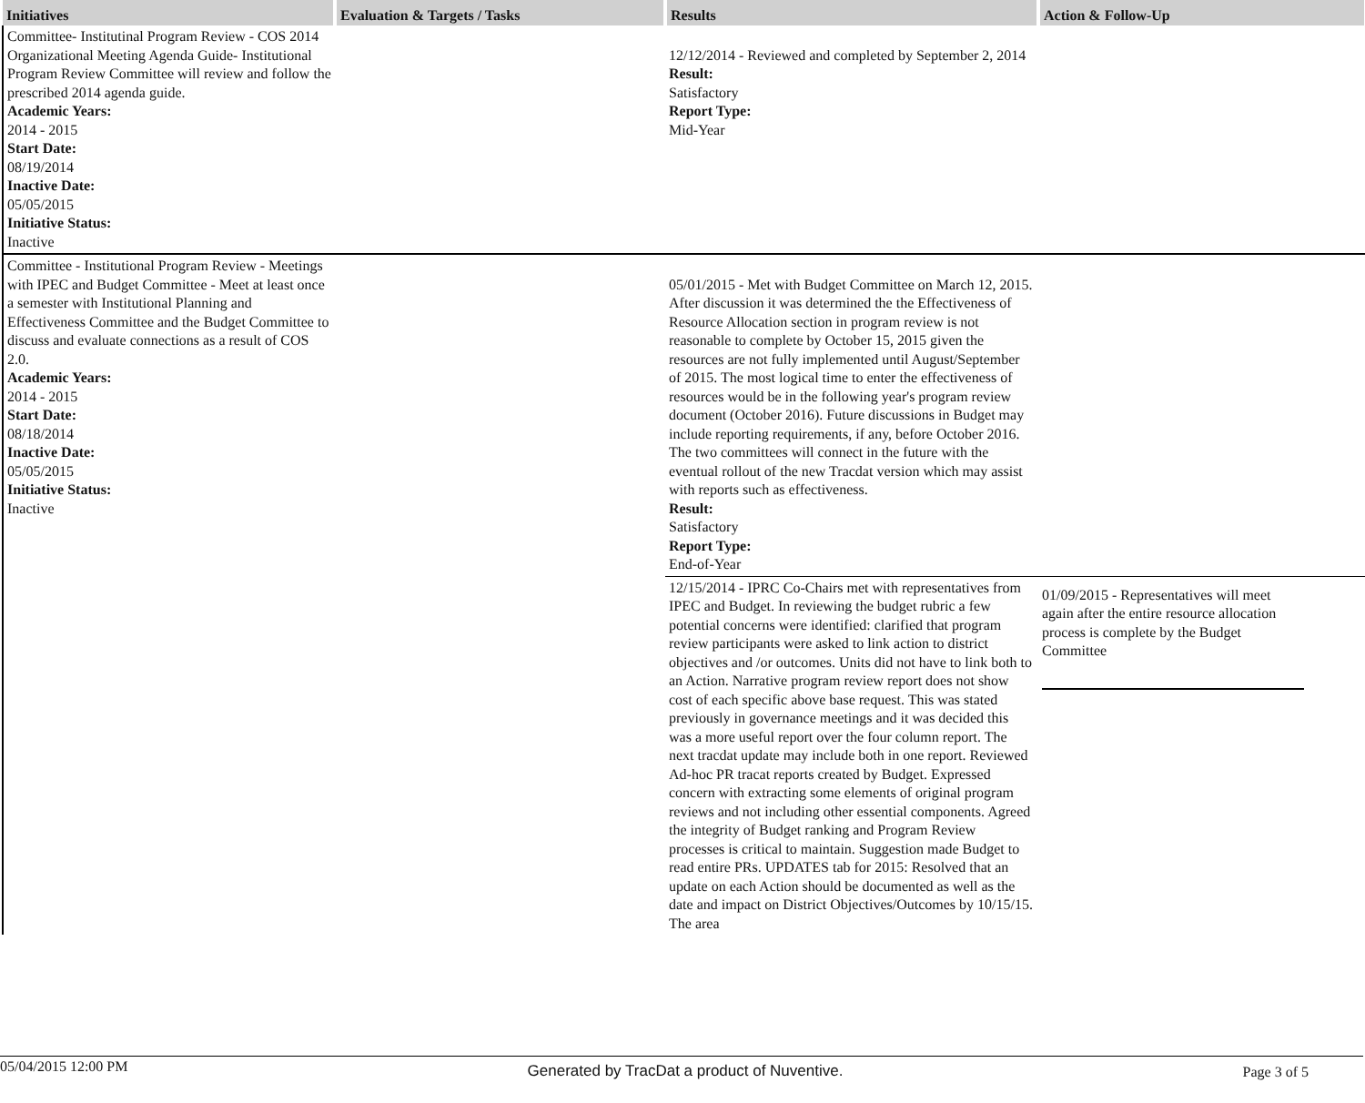| Initiatives | Evaluation & Targets / Tasks | Results | Action & Follow-Up |
| --- | --- | --- | --- |
| Committee- Institutinal Program Review - COS 2014 Organizational Meeting Agenda Guide- Institutional Program Review Committee will review and follow the prescribed 2014 agenda guide. Academic Years: 2014 - 2015 Start Date: 08/19/2014 Inactive Date: 05/05/2015 Initiative Status: Inactive | | 12/12/2014 - Reviewed and completed by September 2, 2014 Result: Satisfactory Report Type: Mid-Year | |
| Committee - Institutional Program Review - Meetings with IPEC and Budget Committee - Meet at least once a semester with Institutional Planning and Effectiveness Committee and the Budget Committee to discuss and evaluate connections as a result of COS 2.0. Academic Years: 2014 - 2015 Start Date: 08/18/2014 Inactive Date: 05/05/2015 Initiative Status: Inactive | | 05/01/2015 - Met with Budget Committee on March 12, 2015. After discussion it was determined the the Effectiveness of Resource Allocation section in program review is not reasonable to complete by October 15, 2015 given the resources are not fully implemented until August/September of 2015. The most logical time to enter the effectiveness of resources would be in the following year's program review document (October 2016). Future discussions in Budget may include reporting requirements, if any, before October 2016. The two committees will connect in the future with the eventual rollout of the new Tracdat version which may assist with reports such as effectiveness. Result: Satisfactory Report Type: End-of-Year | |
| | | 12/15/2014 - IPRC Co-Chairs met with representatives from IPEC and Budget. In reviewing the budget rubric a few potential concerns were identified: clarified that program review participants were asked to link action to district objectives and /or outcomes. Units did not have to link both to an Action. Narrative program review report does not show cost of each specific above base request. This was stated previously in governance meetings and it was decided this was a more useful report over the four column report. The next tracdat update may include both in one report. Reviewed Ad-hoc PR tracat reports created by Budget. Expressed concern with extracting some elements of original program reviews and not including other essential components. Agreed the integrity of Budget ranking and Program Review processes is critical to maintain. Suggestion made Budget to read entire PRs. UPDATES tab for 2015: Resolved that an update on each Action should be documented as well as the date and impact on District Objectives/Outcomes by 10/15/15. The area | 01/09/2015 - Representatives will meet again after the entire resource allocation process is complete by the Budget Committee |
05/04/2015 12:00 PM Generated by TracDat a product of Nuventive. Page 3 of 5